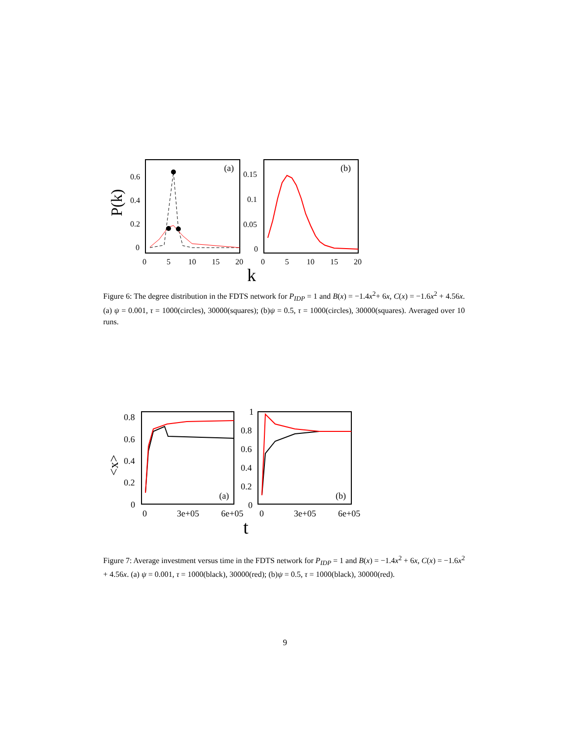0.6
0.4
0.2
0
P(k)
(a)
(b)
0
5
10
15
20
0
5
10
15
20
0.15
0.1
0.05
0
k
Figure 6: The degree distribution in the FDTS network for P<sub>IDP</sub> = 1 and B(x) = −1.4x<sup>2</sup>+ 6x, C(x) = −1.6x<sup>2</sup> + 4.56x. (a) ψ = 0.001, τ = 1000(circles), 30000(squares); (b)ψ = 0.5, τ = 1000(circles), 30000(squares). Averaged over 10 runs.
0.8
0.6
0.4
0.2
0
<x>
(a)
(b)
0
3e+05
6e+05
0
3e+05
6e+05
1
0.8
0.6
0.4
0.2
0
t
Figure 7: Average investment versus time in the FDTS network for P<sub>IDP</sub> = 1 and B(x) = −1.4x<sup>2</sup> + 6x, C(x) = −1.6x<sup>2</sup> + 4.56x. (a) ψ = 0.001, τ = 1000(black), 30000(red); (b)ψ = 0.5, τ = 1000(black), 30000(red).
9